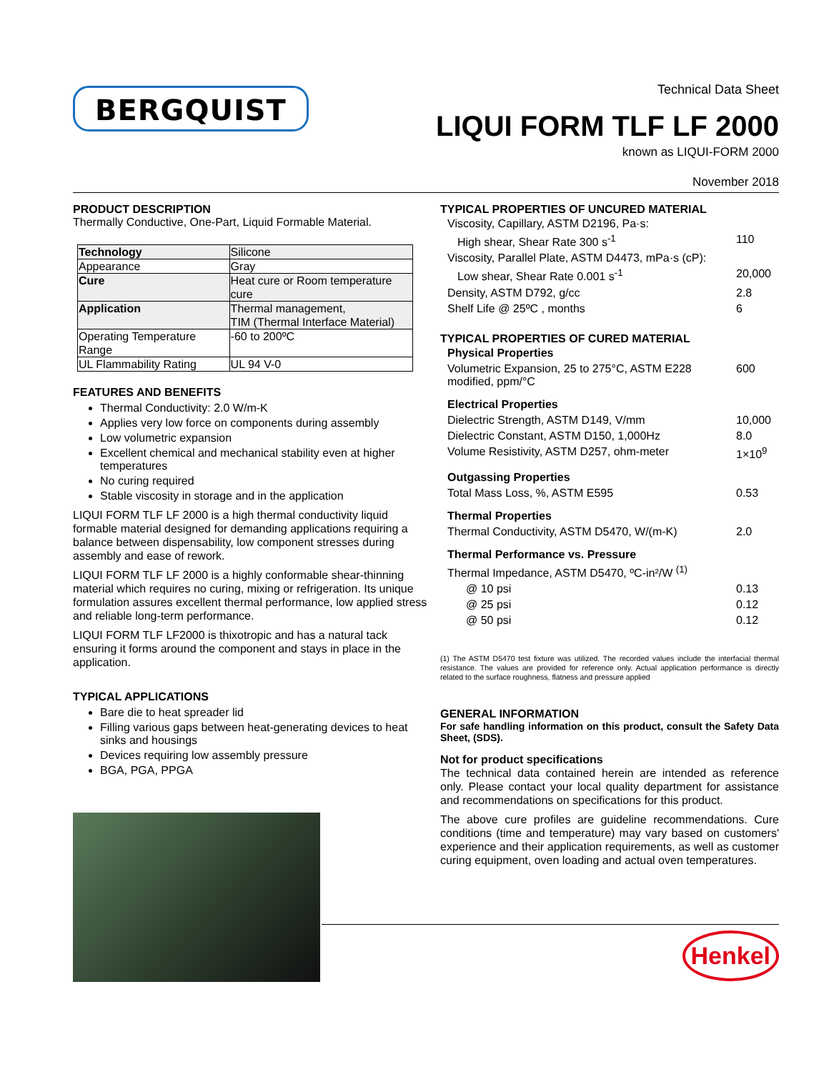BERGQUIST
Technical Data Sheet
LIQUI FORM TLF LF 2000
known as LIQUI-FORM 2000
November 2018
PRODUCT DESCRIPTION
Thermally Conductive, One-Part, Liquid Formable Material.
| Technology | Silicone |
| Appearance | Gray |
| Cure | Heat cure or Room temperature cure |
| Application | Thermal management, TIM (Thermal Interface Material) |
| Operating Temperature Range | -60 to 200ºC |
| UL Flammability Rating | UL 94 V-0 |
FEATURES AND BENEFITS
Thermal Conductivity: 2.0 W/m-K
Applies very low force on components during assembly
Low volumetric expansion
Excellent chemical and mechanical stability even at higher temperatures
No curing required
Stable viscosity in storage and in the application
LIQUI FORM TLF LF 2000 is a high thermal conductivity liquid formable material designed for demanding applications requiring a balance between dispensability, low component stresses during assembly and ease of rework.
LIQUI FORM TLF LF 2000 is a highly conformable shear-thinning material which requires no curing, mixing or refrigeration. Its unique formulation assures excellent thermal performance, low applied stress and reliable long-term performance.
LIQUI FORM TLF LF2000 is thixotropic and has a natural tack ensuring it forms around the component and stays in place in the application.
TYPICAL APPLICATIONS
Bare die to heat spreader lid
Filling various gaps between heat-generating devices to heat sinks and housings
Devices requiring low assembly pressure
BGA, PGA, PPGA
TYPICAL PROPERTIES OF UNCURED MATERIAL
| Viscosity, Capillary, ASTM D2196, Pa·s: | |
| High shear, Shear Rate 300 s<sup>-1</sup> | 110 |
| Viscosity, Parallel Plate, ASTM D4473, mPa·s (cP): | |
| Low shear, Shear Rate 0.001 s<sup>-1</sup> | 20,000 |
| Density, ASTM D792, g/cc | 2.8 |
| Shelf Life @ 25ºC , months | 6 |
TYPICAL PROPERTIES OF CURED MATERIAL
| Physical Properties | |
| Volumetric Expansion, 25 to 275°C, ASTM E228 modified, ppm/°C | 600 |
| Electrical Properties | |
| Dielectric Strength, ASTM D149, V/mm | 10,000 |
| Dielectric Constant, ASTM D150, 1,000Hz | 8.0 |
| Volume Resistivity, ASTM D257, ohm-meter | 1×10<sup>9</sup> |
| Outgassing Properties | |
| Total Mass Loss, %, ASTM E595 | 0.53 |
| Thermal Properties | |
| Thermal Conductivity, ASTM D5470, W/(m-K) | 2.0 |
| Thermal Performance vs. Pressure | |
| Thermal Impedance, ASTM D5470, ºC-in²/W <sup>(1)</sup> | |
| @ 10 psi | 0.13 |
| @ 25 psi | 0.12 |
| @ 50 psi | 0.12 |
(1) The ASTM D5470 test fixture was utilized. The recorded values include the interfacial thermal resistance. The values are provided for reference only. Actual application performance is directly related to the surface roughness, flatness and pressure applied
GENERAL INFORMATION
For safe handling information on this product, consult the Safety Data Sheet, (SDS).
Not for product specifications
The technical data contained herein are intended as reference only. Please contact your local quality department for assistance and recommendations on specifications for this product.
The above cure profiles are guideline recommendations. Cure conditions (time and temperature) may vary based on customers' experience and their application requirements, as well as customer curing equipment, oven loading and actual oven temperatures.
Henkel